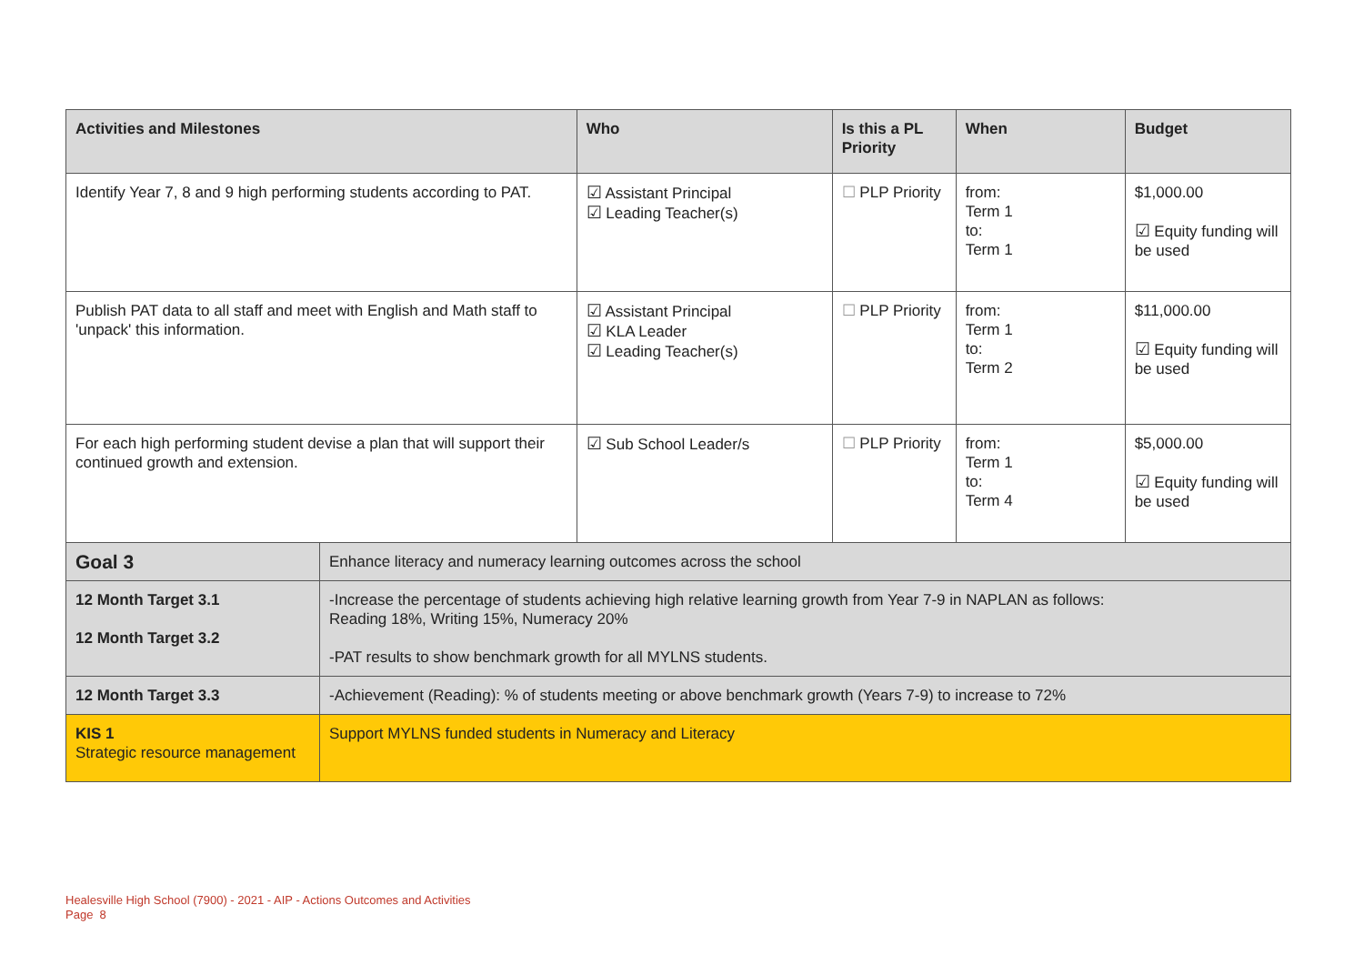| Activities and Milestones | | Who | Is this a PL Priority | When | Budget |
| --- | --- | --- | --- | --- | --- |
| Identify Year 7, 8 and 9 high performing students according to PAT. | | ☑ Assistant Principal ☑ Leading Teacher(s) | ☐ PLP Priority | from: Term 1 to: Term 1 | $1,000.00 ☑ Equity funding will be used |
| Publish PAT data to all staff and meet with English and Math staff to 'unpack' this information. | | ☑ Assistant Principal ☑ KLA Leader ☑ Leading Teacher(s) | ☐ PLP Priority | from: Term 1 to: Term 2 | $11,000.00 ☑ Equity funding will be used |
| For each high performing student devise a plan that will support their continued growth and extension. | | ☑ Sub School Leader/s | ☐ PLP Priority | from: Term 1 to: Term 4 | $5,000.00 ☑ Equity funding will be used |
| Goal 3 | Enhance literacy and numeracy learning outcomes across the school | | | | |
| 12 Month Target 3.1 12 Month Target 3.2 | -Increase the percentage of students achieving high relative learning growth from Year 7-9 in NAPLAN as follows: Reading 18%, Writing 15%, Numeracy 20% -PAT results to show benchmark growth for all MYLNS students. | | | | |
| 12 Month Target 3.3 | -Achievement (Reading): % of students meeting or above benchmark growth (Years 7-9) to increase to 72% | | | | |
| KIS 1 Strategic resource management | Support MYLNS funded students in Numeracy and Literacy | | | | |
Healesville High School (7900) - 2021 - AIP - Actions Outcomes and Activities
Page 8